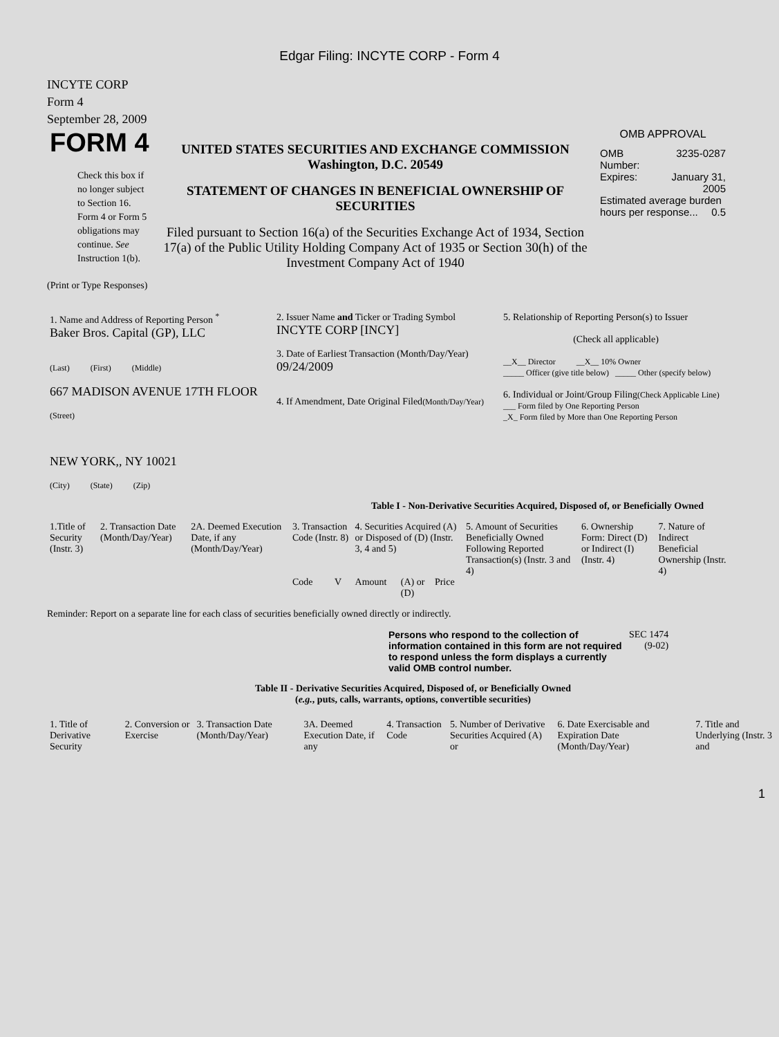Edgar Filing: INCYTE CORP - Form 4
INCYTE CORP
Form 4
September 28, 2009
| FORM 4 Check this box if no longer subject to Section 16. Form 4 or Form 5 obligations may continue. See Instruction 1(b). | UNITED STATES SECURITIES AND EXCHANGE COMMISSION Washington, D.C. 20549 STATEMENT OF CHANGES IN BENEFICIAL OWNERSHIP OF SECURITIES Filed pursuant to Section 16(a) of the Securities Exchange Act of 1934, Section 17(a) of the Public Utility Holding Company Act of 1935 or Section 30(h) of the Investment Company Act of 1940 | OMB APPROVAL / OMB Number: / 3235-0287 / / Expires: / January 31, 2005 / / Estimated average burden hours per response... 0.5 / / |
(Print or Type Responses)
| 1. Name and Address of Reporting Person <sup>*</sup> Baker Bros. Capital (GP), LLC (Last) (First) (Middle) 667 MADISON AVENUE 17TH FLOOR (Street) NEW YORK,, NY 10021 (City) (State) (Zip) | 2. Issuer Name and Ticker or Trading Symbol INCYTE CORP [INCY] 3. Date of Earliest Transaction (Month/Day/Year) 09/24/2009 4. If Amendment, Date Original Filed (Month/Day/Year) | 5. Relationship of Reporting Person(s) to Issuer (Check all applicable) __X__ Director __X__ 10% Owner _____ Officer (give title below) _____ Other (specify below) 6. Individual or Joint/Group Filing (Check Applicable Line) ___ Form filed by One Reporting Person _X_ Form filed by More than One Reporting Person |
Table I - Non-Derivative Securities Acquired, Disposed of, or Beneficially Owned
| 1.Title of Security (Instr. 3) | 2. Transaction Date (Month/Day/Year) | 2A. Deemed Execution Date, if any (Month/Day/Year) | 3. Transaction Code (Instr. 8) | | 4. Securities Acquired (A) or Disposed of (D) (Instr. 3, 4 and 5) | | | 5. Amount of Securities Beneficially Owned Following Reported Transaction(s) (Instr. 3 and 4) | 6. Ownership Form: Direct (D) or Indirect (I) (Instr. 4) | 7. Nature of Indirect Beneficial Ownership (Instr. 4) |
| --- | --- | --- | --- | --- | --- | --- | --- | --- | --- | --- |
| | | | Code | V | Amount | (A) or (D) | Price | | | |
Reminder: Report on a separate line for each class of securities beneficially owned directly or indirectly.
| Persons who respond to the collection of information contained in this form are not required to respond unless the form displays a currently valid OMB control number. | SEC 1474 (9-02) |
Table II - Derivative Securities Acquired, Disposed of, or Beneficially Owned
(e.g., puts, calls, warrants, options, convertible securities)
| 1. Title of Derivative Security | 2. Conversion or Exercise | 3. Transaction Date (Month/Day/Year) | 3A. Deemed Execution Date, if any | 4. Transaction Code | 5. Number of Derivative Securities Acquired (A) or | 6. Date Exercisable and Expiration Date (Month/Day/Year) | 7. Title and Underlying (Instr. 3 and |
| --- | --- | --- | --- | --- | --- | --- | --- |
1